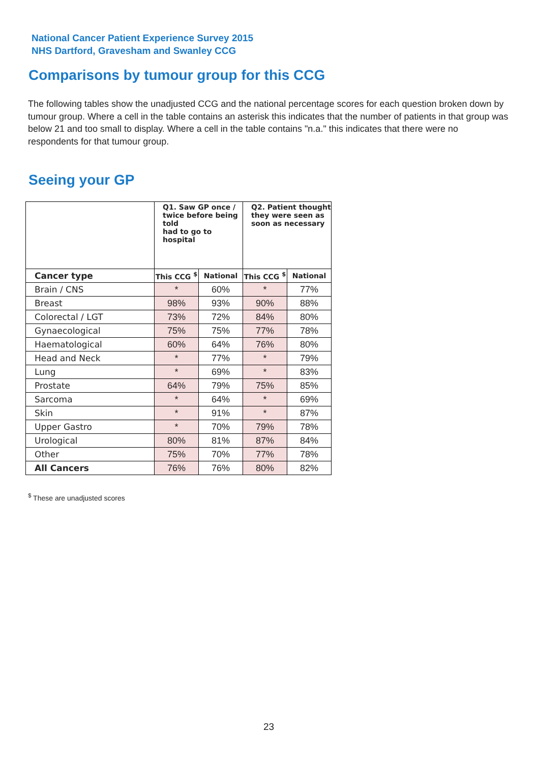National Cancer Patient Experience Survey 2015
NHS Dartford, Gravesham and Swanley CCG
Comparisons by tumour group for this CCG
The following tables show the unadjusted CCG and the national percentage scores for each question broken down by tumour group. Where a cell in the table contains an asterisk this indicates that the number of patients in that group was below 21 and too small to display. Where a cell in the table contains "n.a." this indicates that there were no respondents for that tumour group.
Seeing your GP
| | Q1. Saw GP once / twice before being told had to go to hospital | | Q2. Patient thought they were seen as soon as necessary | |
| --- | --- | --- | --- | --- |
| Cancer type | This CCG <sup>$</sup> | National | This CCG <sup>$</sup> | National |
| Brain / CNS | * | 60% | * | 77% |
| Breast | 98% | 93% | 90% | 88% |
| Colorectal / LGT | 73% | 72% | 84% | 80% |
| Gynaecological | 75% | 75% | 77% | 78% |
| Haematological | 60% | 64% | 76% | 80% |
| Head and Neck | * | 77% | * | 79% |
| Lung | * | 69% | * | 83% |
| Prostate | 64% | 79% | 75% | 85% |
| Sarcoma | * | 64% | * | 69% |
| Skin | * | 91% | * | 87% |
| Upper Gastro | * | 70% | 79% | 78% |
| Urological | 80% | 81% | 87% | 84% |
| Other | 75% | 70% | 77% | 78% |
| All Cancers | 76% | 76% | 80% | 82% |
<sup>$</sup> These are unadjusted scores
23